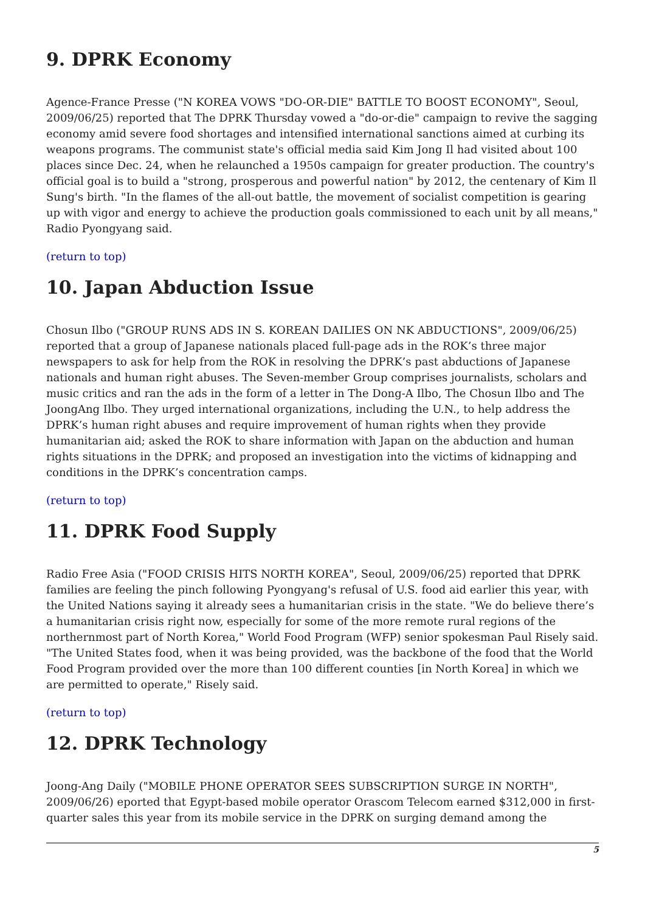9. DPRK Economy
Agence-France Presse ("N KOREA VOWS "DO-OR-DIE" BATTLE TO BOOST ECONOMY", Seoul, 2009/06/25) reported that The DPRK Thursday vowed a "do-or-die" campaign to revive the sagging economy amid severe food shortages and intensified international sanctions aimed at curbing its weapons programs. The communist state's official media said Kim Jong Il had visited about 100 places since Dec. 24, when he relaunched a 1950s campaign for greater production. The country's official goal is to build a "strong, prosperous and powerful nation" by 2012, the centenary of Kim Il Sung's birth. "In the flames of the all-out battle, the movement of socialist competition is gearing up with vigor and energy to achieve the production goals commissioned to each unit by all means," Radio Pyongyang said.
(return to top)
10. Japan Abduction Issue
Chosun Ilbo ("GROUP RUNS ADS IN S. KOREAN DAILIES ON NK ABDUCTIONS", 2009/06/25) reported that a group of Japanese nationals placed full-page ads in the ROK’s three major newspapers to ask for help from the ROK in resolving the DPRK’s past abductions of Japanese nationals and human right abuses. The Seven-member Group comprises journalists, scholars and music critics and ran the ads in the form of a letter in The Dong-A Ilbo, The Chosun Ilbo and The JoongAng Ilbo. They urged international organizations, including the U.N., to help address the DPRK’s human right abuses and require improvement of human rights when they provide humanitarian aid; asked the ROK to share information with Japan on the abduction and human rights situations in the DPRK; and proposed an investigation into the victims of kidnapping and conditions in the DPRK’s concentration camps.
(return to top)
11. DPRK Food Supply
Radio Free Asia ("FOOD CRISIS HITS NORTH KOREA", Seoul, 2009/06/25) reported that DPRK families are feeling the pinch following Pyongyang's refusal of U.S. food aid earlier this year, with the United Nations saying it already sees a humanitarian crisis in the state. "We do believe there’s a humanitarian crisis right now, especially for some of the more remote rural regions of the northernmost part of North Korea," World Food Program (WFP) senior spokesman Paul Risely said. "The United States food, when it was being provided, was the backbone of the food that the World Food Program provided over the more than 100 different counties [in North Korea] in which we are permitted to operate," Risely said.
(return to top)
12. DPRK Technology
Joong-Ang Daily ("MOBILE PHONE OPERATOR SEES SUBSCRIPTION SURGE IN NORTH", 2009/06/26) eported that Egypt-based mobile operator Orascom Telecom earned $312,000 in first-quarter sales this year from its mobile service in the DPRK on surging demand among the
5